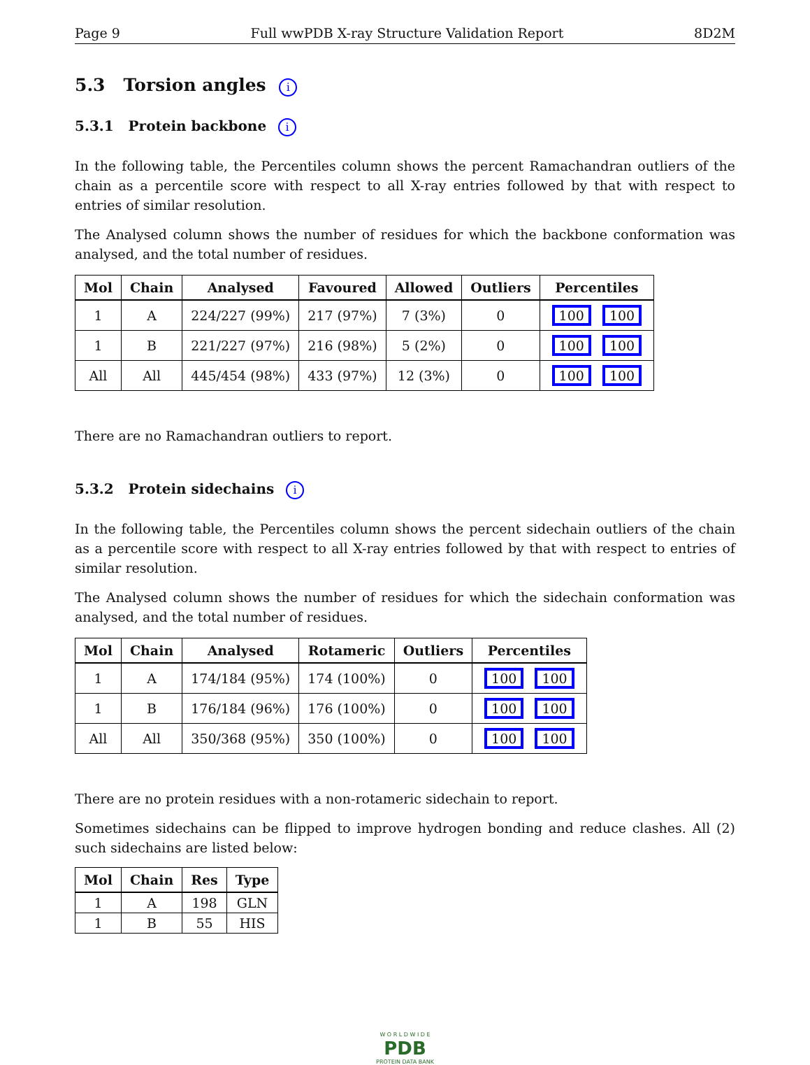Page 9 Full wwPDB X-ray Structure Validation Report 8D2M
5.3 Torsion angles i
5.3.1 Protein backbone i
In the following table, the Percentiles column shows the percent Ramachandran outliers of the chain as a percentile score with respect to all X-ray entries followed by that with respect to entries of similar resolution.
The Analysed column shows the number of residues for which the backbone conformation was analysed, and the total number of residues.
| Mol | Chain | Analysed | Favoured | Allowed | Outliers | Percentiles |
| --- | --- | --- | --- | --- | --- | --- |
| 1 | A | 224/227 (99%) | 217 (97%) | 7 (3%) | 0 | 100 100 |
| 1 | B | 221/227 (97%) | 216 (98%) | 5 (2%) | 0 | 100 100 |
| All | All | 445/454 (98%) | 433 (97%) | 12 (3%) | 0 | 100 100 |
There are no Ramachandran outliers to report.
5.3.2 Protein sidechains i
In the following table, the Percentiles column shows the percent sidechain outliers of the chain as a percentile score with respect to all X-ray entries followed by that with respect to entries of similar resolution.
The Analysed column shows the number of residues for which the sidechain conformation was analysed, and the total number of residues.
| Mol | Chain | Analysed | Rotameric | Outliers | Percentiles |
| --- | --- | --- | --- | --- | --- |
| 1 | A | 174/184 (95%) | 174 (100%) | 0 | 100 100 |
| 1 | B | 176/184 (96%) | 176 (100%) | 0 | 100 100 |
| All | All | 350/368 (95%) | 350 (100%) | 0 | 100 100 |
There are no protein residues with a non-rotameric sidechain to report.
Sometimes sidechains can be flipped to improve hydrogen bonding and reduce clashes. All (2) such sidechains are listed below:
| Mol | Chain | Res | Type |
| --- | --- | --- | --- |
| 1 | A | 198 | GLN |
| 1 | B | 55 | HIS |
W O R L D W I D E
PDB
PROTEIN DATA BANK